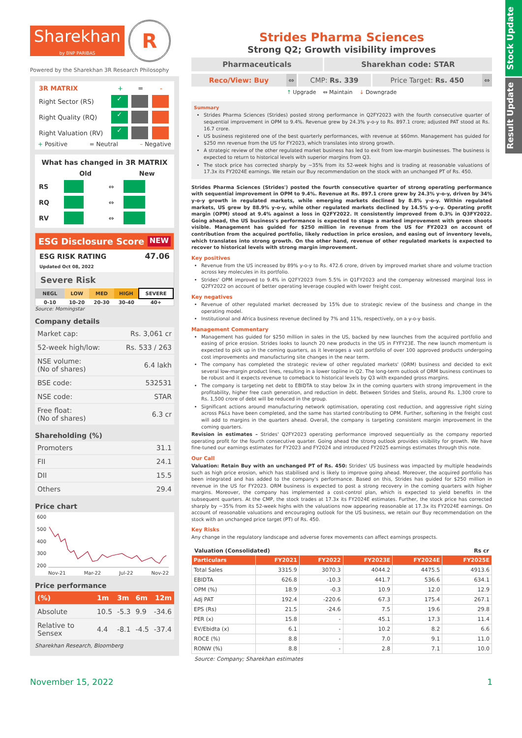Stock Update
Result Update
Sharekhan
by BNP PARIBAS
R
Powered by the Sharekhan 3R Research Philosophy
| 3R MATRIX | + | = | - |
| Right Sector (RS) | ✓ | | |
| Right Quality (RQ) | ✓ | | |
| Right Valuation (RV) | ✓ | | |
+ Positive = Neutral – Negative
What has changed in 3R MATRIX
| | Old | | New |
| RS | | ⇔ | |
| RQ | | ⇔ | |
| RV | | ⇔ | |
ESG Disclosure Score NEW
ESG RISK RATING
Updated Oct 08, 2022
47.06
Severe Risk
| NEGL | LOW | MED | HIGH | SEVERE |
| 0-10 | 10-20 | 20-30 | 30-40 | 40+ |
Source: Morningstar
Company details
| Market cap: | Rs. 3,061 cr |
| 52-week high/low: | Rs. 533 / 263 |
| NSE volume: (No of shares) | 6.4 lakh |
| BSE code: | 532531 |
| NSE code: | STAR |
| Free float: (No of shares) | 6.3 cr |
Shareholding (%)
| Promoters | 31.1 |
| FII | 24.1 |
| DII | 15.5 |
| Others | 29.4 |
Price chart
600
500
400
300
200
Nov-21 Mar-22 Jul-22 Nov-22
Price performance
| (%) | 1m | 3m | 6m | 12m |
| Absolute | 10.5 | -5.3 | 9.9 | -34.6 |
| Relative to Sensex | 4.4 | -8.1 | -4.5 | -37.4 |
Sharekhan Research, Bloomberg
Strides Pharma Sciences
Strong Q2; Growth visibility improves
| Pharmaceuticals | Sharekhan code: STAR |
| Reco/View: Buy | ⇔ | CMP: Rs. 339 | Price Target: Rs. 450 | ⇔ |
↑ Upgrade ⇔ Maintain ↓ Downgrade
Summary
Strides Pharma Sciences (Strides) posted strong performance in Q2FY2023 with the fourth consecutive quarter of sequential improvement in OPM to 9.4%. Revenue grew by 24.3% y-o-y to Rs. 897.1 crore; adjusted PAT stood at Rs. 16.7 crore.
US business registered one of the best quarterly performances, with revenue at $60mn. Management has guided for $250 mn revenue from the US for FY2023, which translates into strong growth.
A strategic review of the other regulated market business has led to exit from low-margin businesses. The business is expected to return to historical levels with superior margins from Q3.
The stock price has corrected sharply by ~35% from its 52-week highs and is trading at reasonable valuations of 17.3x its FY2024E earnings. We retain our Buy recommendation on the stock with an unchanged PT of Rs. 450.
Strides Pharma Sciences (Strides') posted the fourth consecutive quarter of strong operating performance with sequential improvement in OPM to 9.4%. Revenue at Rs. 897.1 crore grew by 24.3% y-o-y, driven by 34% y-o-y growth in regulated markets, while emerging markets declined by 8.8% y-o-y. Within regulated markets, US grew by 88.9% y-o-y, while other regulated markets declined by 14.5% y-o-y. Operating profit margin (OPM) stood at 9.4% against a loss in Q2FY2022. It consistently improved from 0.3% in Q3FY2022. Going ahead, the US business's performance is expected to stage a marked improvement with green shoots visible. Management has guided for $250 million in revenue from the US for FY2023 on account of contribution from the acquired portfolio, likely reduction in price erosion, and easing out of inventory levels, which translates into strong growth. On the other hand, revenue of other regulated markets is expected to recover to historical levels with strong margin improvement.
Key positives
Revenue from the US increased by 89% y-o-y to Rs. 472.6 crore, driven by improved market share and volume traction across key molecules in its portfolio.
Strides' OPM improved to 9.4% in Q2FY2023 from 5.5% in Q1FY2023 and the compenay witnessed marginal loss in Q2FY2022 on account of better operating leverage coupled with lower freight cost.
Key negatives
Revenue of other regulated market decreased by 15% due to strategic review of the business and change in the operating model.
Institutional and Africa business revenue declined by 7% and 11%, respectively, on a y-o-y basis.
Management Commentary
Management has guided for $250 million in sales in the US, backed by new launches from the acquired portfolio and easing of price erosion. Strides looks to launch 20 new products in the US in FYFY23E. The new launch momentum is expected to pick up in the coming quarters, as it leverages a vast portfolio of over 100 approved products undergoing cost improvements and manufacturing site changes in the near term.
The company has completed the strategic review of other regulated markets' (ORM) business and decided to exit several low-margin product lines, resulting in a lower topline in Q2. The long-term outlook of ORM business continues to be robust and it expects revenue to comeback to historical levels by Q3 with expanded gross margins.
The company is targeting net debt to EBIDTA to stay below 3x in the coming quarters with strong improvement in the profitability, higher free cash generation, and reduction in debt. Between Strides and Stelis, around Rs. 1,300 crore to Rs. 1,500 crore of debt will be reduced in the group.
Significant actions around manufacturing network optimisation, operating cost reduction, and aggressive right sizing across P&Ls have been completed, and the same has started contributing to OPM. Further, softening in the freight cost will add to margins in the quarters ahead. Overall, the company is targeting consistent margin improvement in the coming quarters.
Revision in estimates – Strides' Q2FY2023 operating performance improved sequentially as the company reported operating profit for the fourth consecutive quarter. Going ahead the strong outlook provides visibility for growth. We have fine-tuned our earnings estimates for FY2023 and FY2024 and introduced FY2025 earnings estimates through this note.
Our Call
Valuation: Retain Buy with an unchanged PT of Rs. 450: Strides' US business was impacted by multiple headwinds such as high price erosion, which has stabilised and is likely to improve going ahead. Moreover, the acquired portfolio has been integrated and has added to the company's performance. Based on this, Strides has guided for $250 million in revenue in the US for FY2023. ORM business is expected to post a strong recovery in the coming quarters with higher margins. Moreover, the company has implemented a cost-control plan, which is expected to yield benefits in the subsequent quarters. At the CMP, the stock trades at 17.3x its FY2024E estimates. Further, the stock price has corrected sharply by ~35% from its 52-week highs with the valuations now appearing reasonable at 17.3x its FY2024E earnings. On account of reasonable valuations and encouraging outlook for the US business, we retain our Buy recommendation on the stock with an unchanged price target (PT) of Rs. 450.
Key Risks
Any change in the regulatory landscape and adverse forex movements can affect earnings prospects.
Valuation (Consolidated) Rs cr
| Particulars | FY2021 | FY2022 | FY2023E | FY2024E | FY2025E |
| --- | --- | --- | --- | --- | --- |
| Total Sales | 3315.9 | 3070.3 | 4044.2 | 4475.5 | 4913.6 |
| EBIDTA | 626.8 | -10.3 | 441.7 | 536.6 | 634.1 |
| OPM (%) | 18.9 | -0.3 | 10.9 | 12.0 | 12.9 |
| Adj PAT | 192.4 | -220.6 | 67.3 | 175.4 | 267.1 |
| EPS (Rs) | 21.5 | -24.6 | 7.5 | 19.6 | 29.8 |
| PER (x) | 15.8 | - | 45.1 | 17.3 | 11.4 |
| EV/Ebidta (x) | 6.1 | - | 10.2 | 8.2 | 6.6 |
| ROCE (%) | 8.8 | - | 7.0 | 9.1 | 11.0 |
| RONW (%) | 8.8 | - | 2.8 | 7.1 | 10.0 |
Source: Company; Sharekhan estimates
November 15, 2022 1